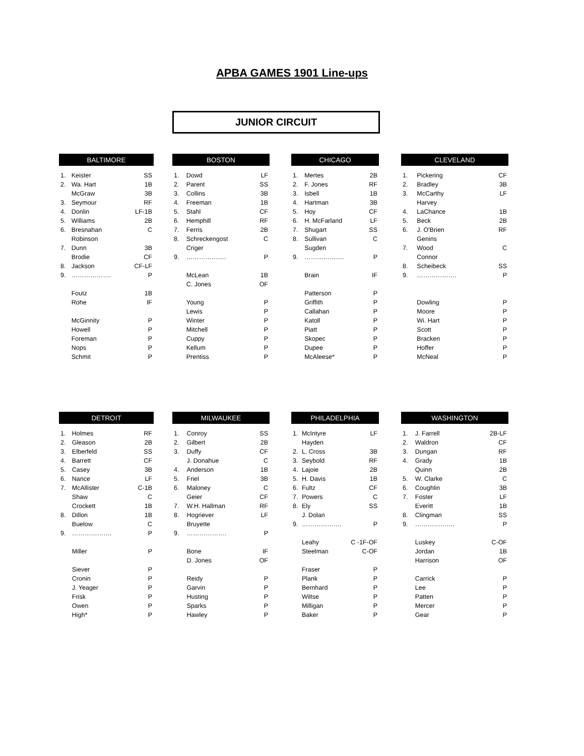APBA GAMES 1901 Line-ups
JUNIOR CIRCUIT
| BALTIMORE | | |
| --- | --- | --- |
| 1. | Keister | SS |
| 2. | Wa. Hart | 1B |
| | McGraw | 3B |
| 3. | Seymour | RF |
| 4. | Donlin | LF-1B |
| 5. | Williams | 2B |
| 6. | Bresnahan | C |
| | Robinson | |
| 7. | Dunn | 3B |
| | Brodie | CF |
| 8. | Jackson | CF-LF |
| 9. | ………………. | P |
| | Foutz | 1B |
| | Rohe | IF |
| | McGinnity | P |
| | Howell | P |
| | Foreman | P |
| | Nops | P |
| | Schmit | P |
| BOSTON | | |
| --- | --- | --- |
| 1. | Dowd | LF |
| 2. | Parent | SS |
| 3. | Collins | 3B |
| 4. | Freeman | 1B |
| 5. | Stahl | CF |
| 6. | Hemphill | RF |
| 7. | Ferris | 2B |
| 8. | Schreckengost | C |
| | Criger | |
| 9. | ………………. | P |
| | McLean | 1B |
| | C. Jones | OF |
| | Young | P |
| | Lewis | P |
| | Winter | P |
| | Mitchell | P |
| | Cuppy | P |
| | Kellum | P |
| | Prentiss | P |
| CHICAGO | | |
| --- | --- | --- |
| 1. | Mertes | 2B |
| 2. | F. Jones | RF |
| 3. | Isbell | 1B |
| 4. | Hartman | 3B |
| 5. | Hoy | CF |
| 6. | H. McFarland | LF |
| 7. | Shugart | SS |
| 8. | Sullivan | C |
| | Sugden | |
| 9. | ………………. | P |
| | Brain | IF |
| | Patterson | P |
| | Griffith | P |
| | Callahan | P |
| | Katoll | P |
| | Piatt | P |
| | Skopec | P |
| | Dupee | P |
| | McAleese* | P |
| CLEVELAND | | |
| --- | --- | --- |
| 1. | Pickering | CF |
| 2. | Bradley | 3B |
| 3. | McCarthy | LF |
| | Harvey | |
| 4. | LaChance | 1B |
| 5. | Beck | 2B |
| 6. | J. O'Brien | RF |
| | Genins | |
| 7. | Wood | C |
| | Connor | |
| 8. | Scheibeck | SS |
| 9. | ………………. | P |
| | Dowling | P |
| | Moore | P |
| | Wi. Hart | P |
| | Scott | P |
| | Bracken | P |
| | Hoffer | P |
| | McNeal | P |
| DETROIT | | |
| --- | --- | --- |
| 1. | Holmes | RF |
| 2. | Gleason | 2B |
| 3. | Elberfeld | SS |
| 4. | Barrett | CF |
| 5. | Casey | 3B |
| 6. | Nance | LF |
| 7. | McAllister | C-1B |
| | Shaw | C |
| | Crockett | 1B |
| 8. | Dillon | 1B |
| | Buelow | C |
| 9. | ………………. | P |
| | Miller | P |
| | Siever | P |
| | Cronin | P |
| | J. Yeager | P |
| | Frisk | P |
| | Owen | P |
| | High* | P |
| MILWAUKEE | | |
| --- | --- | --- |
| 1. | Conroy | SS |
| 2. | Gilbert | 2B |
| 3. | Duffy | CF |
| | J. Donahue | C |
| 4. | Anderson | 1B |
| 5. | Friel | 3B |
| 6. | Maloney | C |
| | Geier | CF |
| 7. | W.H. Hallman | RF |
| 8. | Hogriever | LF |
| | Bruyette | |
| 9. | ………………. | P |
| | Bone | IF |
| | D. Jones | OF |
| | Reidy | P |
| | Garvin | P |
| | Husting | P |
| | Sparks | P |
| | Hawley | P |
| PHILADELPHIA | | |
| --- | --- | --- |
| 1. | McIntyre | LF |
| | Hayden | |
| 2. | L. Cross | 3B |
| 3. | Seybold | RF |
| 4. | Lajoie | 2B |
| 5. | H. Davis | 1B |
| 6. | Fultz | CF |
| 7. | Powers | C |
| 8. | Ely | SS |
| | J. Dolan | |
| 9. | ………………. | P |
| | Leahy | C -1F-OF |
| | Steelman | C-OF |
| | Fraser | P |
| | Plank | P |
| | Bernhard | P |
| | Wiltse | P |
| | Milligan | P |
| | Baker | P |
| WASHINGTON | | |
| --- | --- | --- |
| 1. | J. Farrell | 2B-LF |
| 2. | Waldron | CF |
| 3. | Dungan | RF |
| 4. | Grady | 1B |
| | Quinn | 2B |
| 5. | W. Clarke | C |
| 6. | Coughlin | 3B |
| 7. | Foster | LF |
| | Everitt | 1B |
| 8. | Clingman | SS |
| 9. | ………………. | P |
| | Luskey | C-OF |
| | Jordan | 1B |
| | Harrison | OF |
| | Carrick | P |
| | Lee | P |
| | Patten | P |
| | Mercer | P |
| | Gear | P |